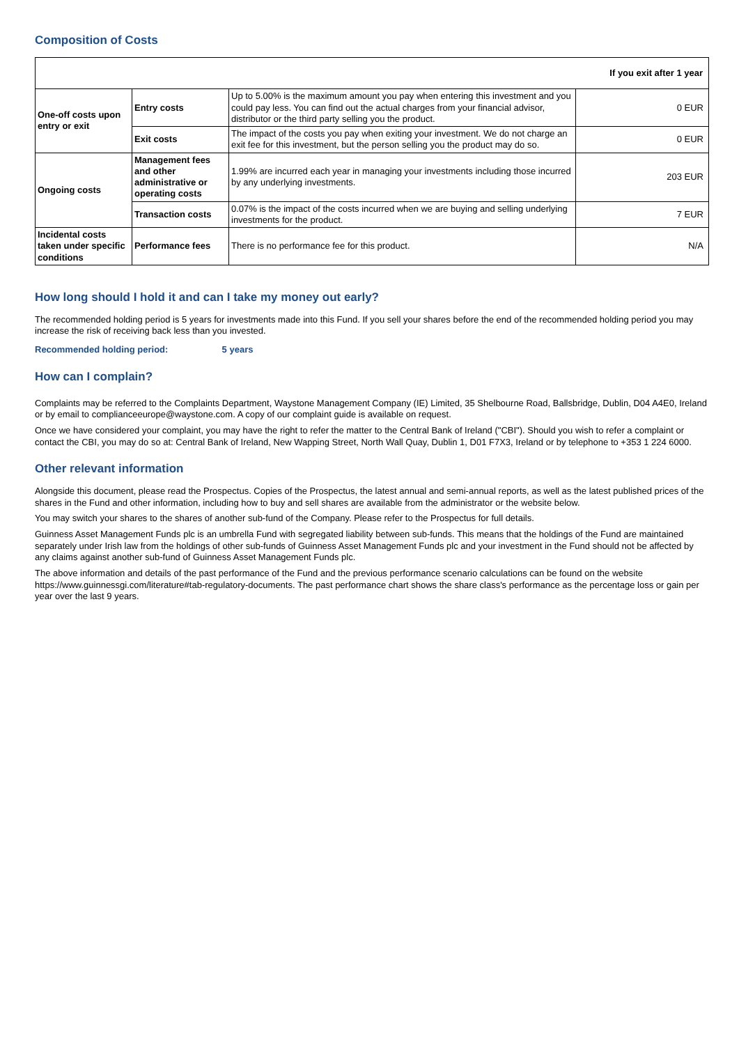Composition of Costs
| If you exit after 1 year | | | |
| --- | --- | --- | --- |
| One-off costs upon entry or exit | Entry costs | Up to 5.00% is the maximum amount you pay when entering this investment and you could pay less. You can find out the actual charges from your financial advisor, distributor or the third party selling you the product. | 0 EUR |
| | Exit costs | The impact of the costs you pay when exiting your investment. We do not charge an exit fee for this investment, but the person selling you the product may do so. | 0 EUR |
| Ongoing costs | Management fees and other administrative or operating costs | 1.99% are incurred each year in managing your investments including those incurred by any underlying investments. | 203 EUR |
| | Transaction costs | 0.07% is the impact of the costs incurred when we are buying and selling underlying investments for the product. | 7 EUR |
| Incidental costs taken under specific conditions | Performance fees | There is no performance fee for this product. | N/A |
How long should I hold it and can I take my money out early?
The recommended holding period is 5 years for investments made into this Fund. If you sell your shares before the end of the recommended holding period you may increase the risk of receiving back less than you invested.
Recommended holding period: 5 years
How can I complain?
Complaints may be referred to the Complaints Department, Waystone Management Company (IE) Limited, 35 Shelbourne Road, Ballsbridge, Dublin, D04 A4E0, Ireland or by email to complianceeurope@waystone.com. A copy of our complaint guide is available on request.
Once we have considered your complaint, you may have the right to refer the matter to the Central Bank of Ireland ("CBI"). Should you wish to refer a complaint or contact the CBI, you may do so at: Central Bank of Ireland, New Wapping Street, North Wall Quay, Dublin 1, D01 F7X3, Ireland or by telephone to +353 1 224 6000.
Other relevant information
Alongside this document, please read the Prospectus. Copies of the Prospectus, the latest annual and semi-annual reports, as well as the latest published prices of the shares in the Fund and other information, including how to buy and sell shares are available from the administrator or the website below.
You may switch your shares to the shares of another sub-fund of the Company. Please refer to the Prospectus for full details.
Guinness Asset Management Funds plc is an umbrella Fund with segregated liability between sub-funds. This means that the holdings of the Fund are maintained separately under Irish law from the holdings of other sub-funds of Guinness Asset Management Funds plc and your investment in the Fund should not be affected by any claims against another sub-fund of Guinness Asset Management Funds plc.
The above information and details of the past performance of the Fund and the previous performance scenario calculations can be found on the website https://www.guinnessgi.com/literature#tab-regulatory-documents. The past performance chart shows the share class's performance as the percentage loss or gain per year over the last 9 years.